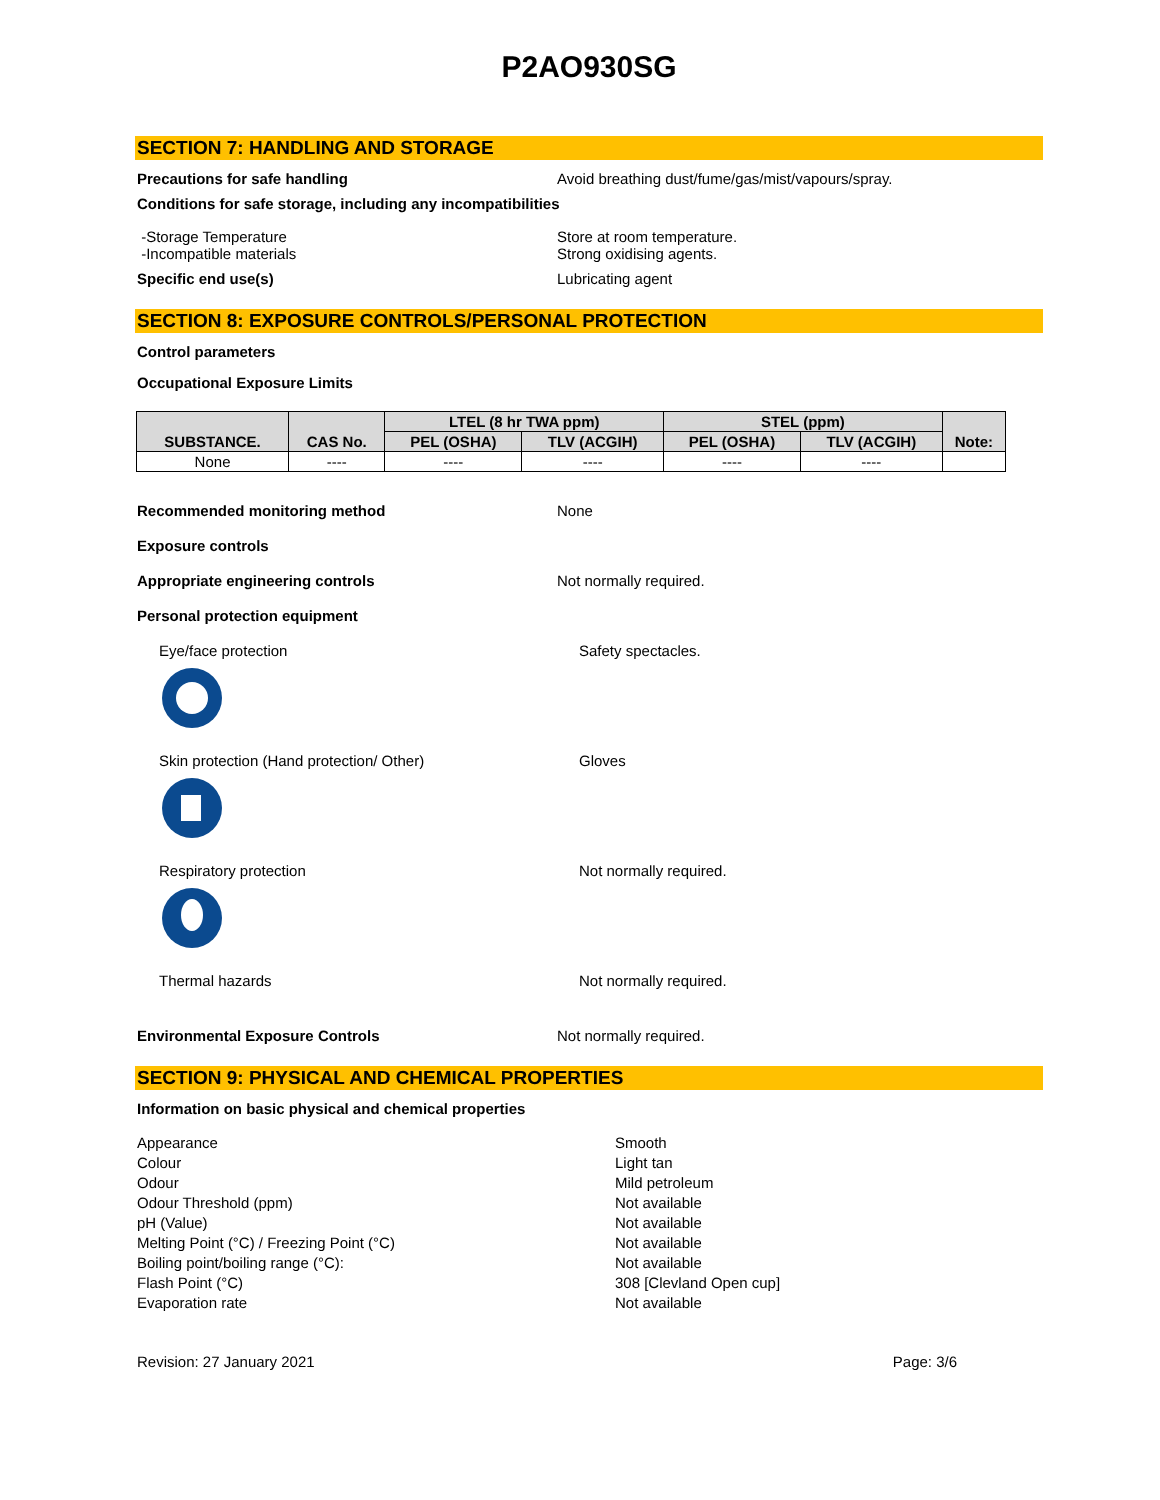P2AO930SG
SECTION 7: HANDLING AND STORAGE
Precautions for safe handling Avoid breathing dust/fume/gas/mist/vapours/spray.
Conditions for safe storage, including any incompatibilities
-Storage Temperature
-Incompatible materials
Store at room temperature.
Strong oxidising agents.
Specific end use(s) Lubricating agent
SECTION 8: EXPOSURE CONTROLS/PERSONAL PROTECTION
Control parameters
Occupational Exposure Limits
| SUBSTANCE. | CAS No. | LTEL (8 hr TWA ppm) | | STEL (ppm) | | Note: |
| --- | --- | --- | --- | --- | --- | --- |
| | | PEL (OSHA) | TLV (ACGIH) | PEL (OSHA) | TLV (ACGIH) | |
| None | ---- | ---- | ---- | ---- | ---- | |
Recommended monitoring method None
Exposure controls
Appropriate engineering controls Not normally required.
Personal protection equipment
Eye/face protection Safety spectacles.
Skin protection (Hand protection/ Other) Gloves
Respiratory protection Not normally required.
Thermal hazards Not normally required.
Environmental Exposure Controls Not normally required.
SECTION 9: PHYSICAL AND CHEMICAL PROPERTIES
Information on basic physical and chemical properties
Appearance
Colour
Odour
Odour Threshold (ppm)
pH (Value)
Melting Point (°C) / Freezing Point (°C)
Boiling point/boiling range (°C):
Flash Point (°C)
Evaporation rate
Smooth
Light tan
Mild petroleum
Not available
Not available
Not available
Not available
308 [Clevland Open cup]
Not available
Revision: 27 January 2021 Page: 3/6